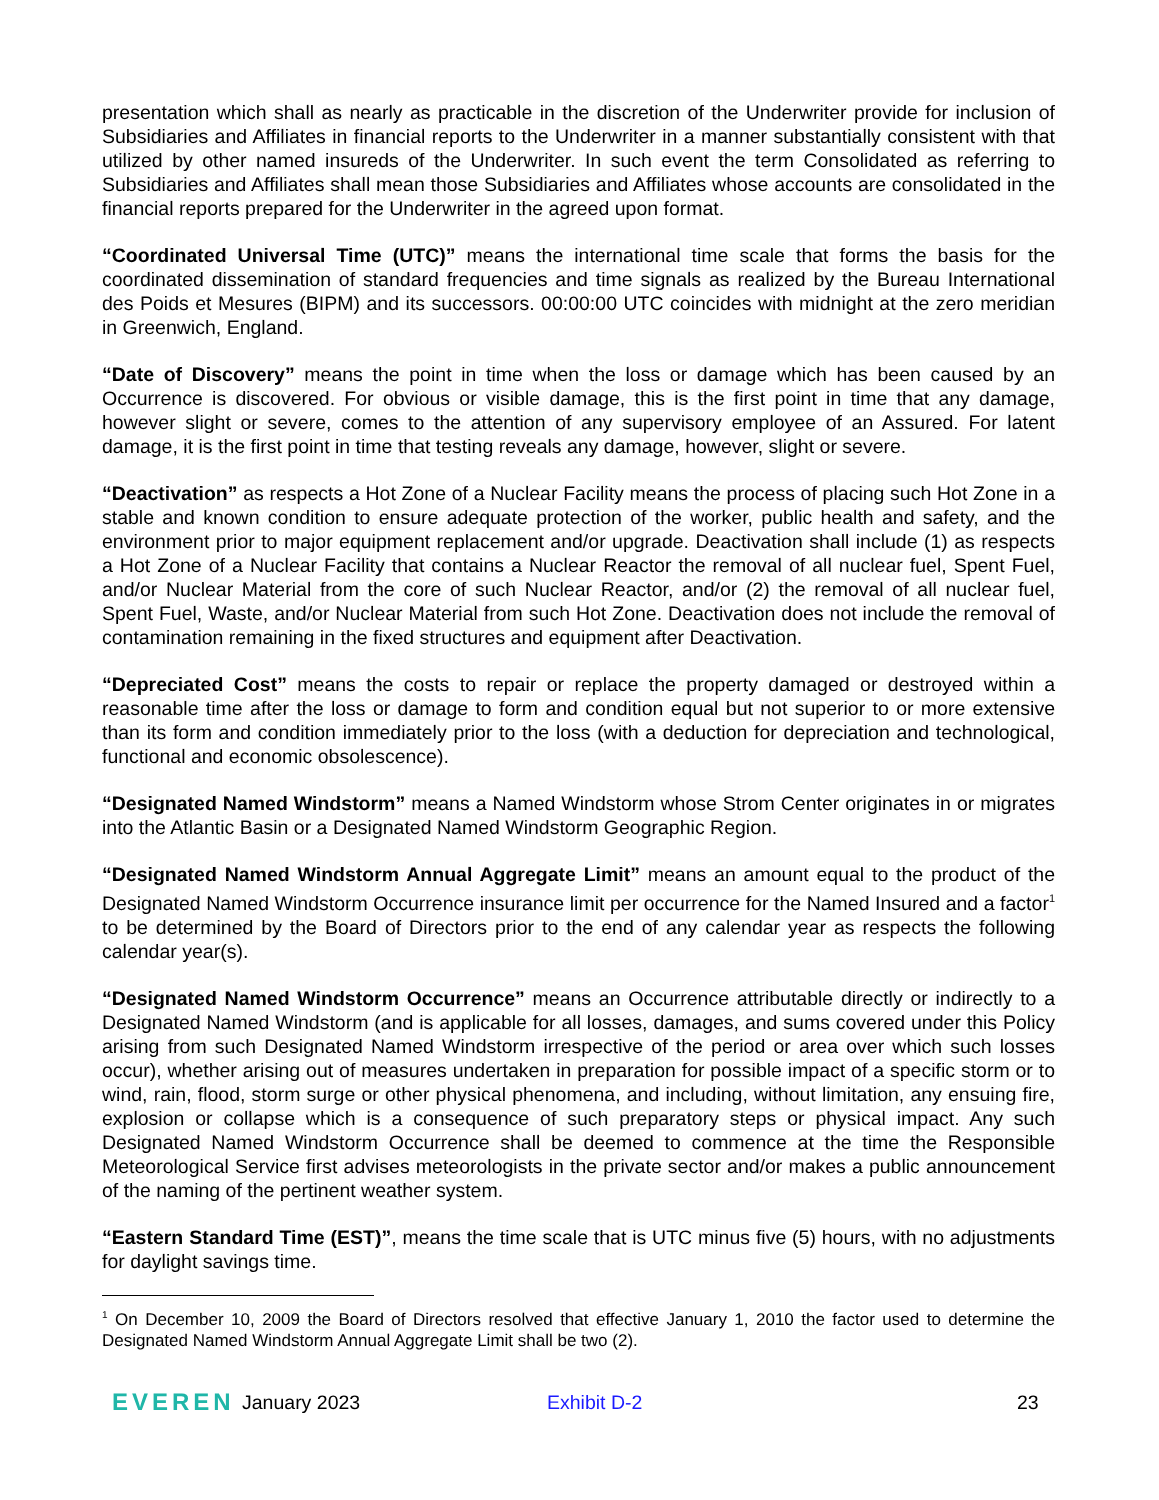presentation which shall as nearly as practicable in the discretion of the Underwriter provide for inclusion of Subsidiaries and Affiliates in financial reports to the Underwriter in a manner substantially consistent with that utilized by other named insureds of the Underwriter. In such event the term Consolidated as referring to Subsidiaries and Affiliates shall mean those Subsidiaries and Affiliates whose accounts are consolidated in the financial reports prepared for the Underwriter in the agreed upon format.
“Coordinated Universal Time (UTC)” means the international time scale that forms the basis for the coordinated dissemination of standard frequencies and time signals as realized by the Bureau International des Poids et Mesures (BIPM) and its successors. 00:00:00 UTC coincides with midnight at the zero meridian in Greenwich, England.
“Date of Discovery” means the point in time when the loss or damage which has been caused by an Occurrence is discovered. For obvious or visible damage, this is the first point in time that any damage, however slight or severe, comes to the attention of any supervisory employee of an Assured. For latent damage, it is the first point in time that testing reveals any damage, however, slight or severe.
“Deactivation” as respects a Hot Zone of a Nuclear Facility means the process of placing such Hot Zone in a stable and known condition to ensure adequate protection of the worker, public health and safety, and the environment prior to major equipment replacement and/or upgrade. Deactivation shall include (1) as respects a Hot Zone of a Nuclear Facility that contains a Nuclear Reactor the removal of all nuclear fuel, Spent Fuel, and/or Nuclear Material from the core of such Nuclear Reactor, and/or (2) the removal of all nuclear fuel, Spent Fuel, Waste, and/or Nuclear Material from such Hot Zone. Deactivation does not include the removal of contamination remaining in the fixed structures and equipment after Deactivation.
“Depreciated Cost” means the costs to repair or replace the property damaged or destroyed within a reasonable time after the loss or damage to form and condition equal but not superior to or more extensive than its form and condition immediately prior to the loss (with a deduction for depreciation and technological, functional and economic obsolescence).
“Designated Named Windstorm” means a Named Windstorm whose Strom Center originates in or migrates into the Atlantic Basin or a Designated Named Windstorm Geographic Region.
“Designated Named Windstorm Annual Aggregate Limit” means an amount equal to the product of the Designated Named Windstorm Occurrence insurance limit per occurrence for the Named Insured and a factor<sup>1</sup> to be determined by the Board of Directors prior to the end of any calendar year as respects the following calendar year(s).
“Designated Named Windstorm Occurrence” means an Occurrence attributable directly or indirectly to a Designated Named Windstorm (and is applicable for all losses, damages, and sums covered under this Policy arising from such Designated Named Windstorm irrespective of the period or area over which such losses occur), whether arising out of measures undertaken in preparation for possible impact of a specific storm or to wind, rain, flood, storm surge or other physical phenomena, and including, without limitation, any ensuing fire, explosion or collapse which is a consequence of such preparatory steps or physical impact. Any such Designated Named Windstorm Occurrence shall be deemed to commence at the time the Responsible Meteorological Service first advises meteorologists in the private sector and/or makes a public announcement of the naming of the pertinent weather system.
“Eastern Standard Time (EST)”, means the time scale that is UTC minus five (5) hours, with no adjustments for daylight savings time.
<sup>1</sup> On December 10, 2009 the Board of Directors resolved that effective January 1, 2010 the factor used to determine the Designated Named Windstorm Annual Aggregate Limit shall be two (2).
EVEREN January 2023 Exhibit D-2 23